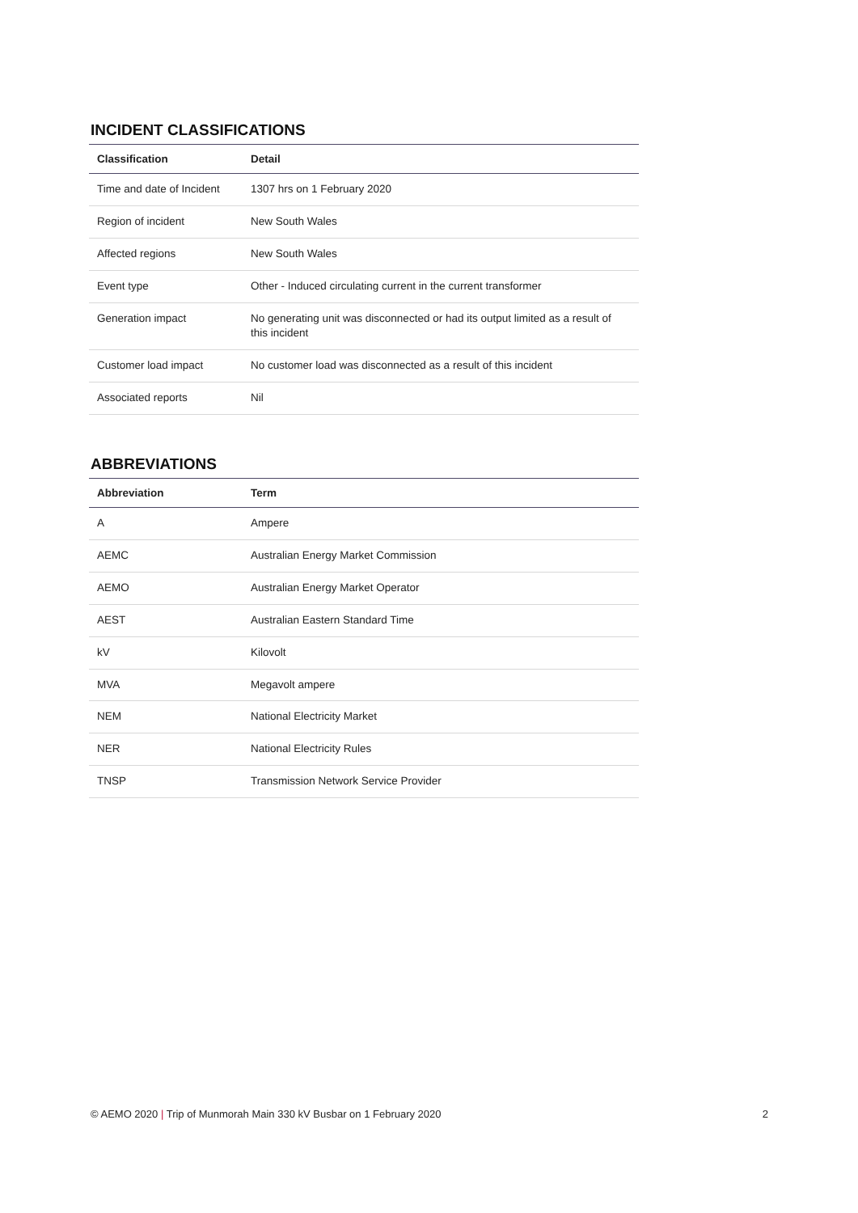INCIDENT CLASSIFICATIONS
| Classification | Detail |
| --- | --- |
| Time and date of Incident | 1307 hrs on 1 February 2020 |
| Region of incident | New South Wales |
| Affected regions | New South Wales |
| Event type | Other - Induced circulating current in the current transformer |
| Generation impact | No generating unit was disconnected or had its output limited as a result of this incident |
| Customer load impact | No customer load was disconnected as a result of this incident |
| Associated reports | Nil |
ABBREVIATIONS
| Abbreviation | Term |
| --- | --- |
| A | Ampere |
| AEMC | Australian Energy Market Commission |
| AEMO | Australian Energy Market Operator |
| AEST | Australian Eastern Standard Time |
| kV | Kilovolt |
| MVA | Megavolt ampere |
| NEM | National Electricity Market |
| NER | National Electricity Rules |
| TNSP | Transmission Network Service Provider |
© AEMO 2020 | Trip of Munmorah Main 330 kV Busbar on 1 February 2020 2